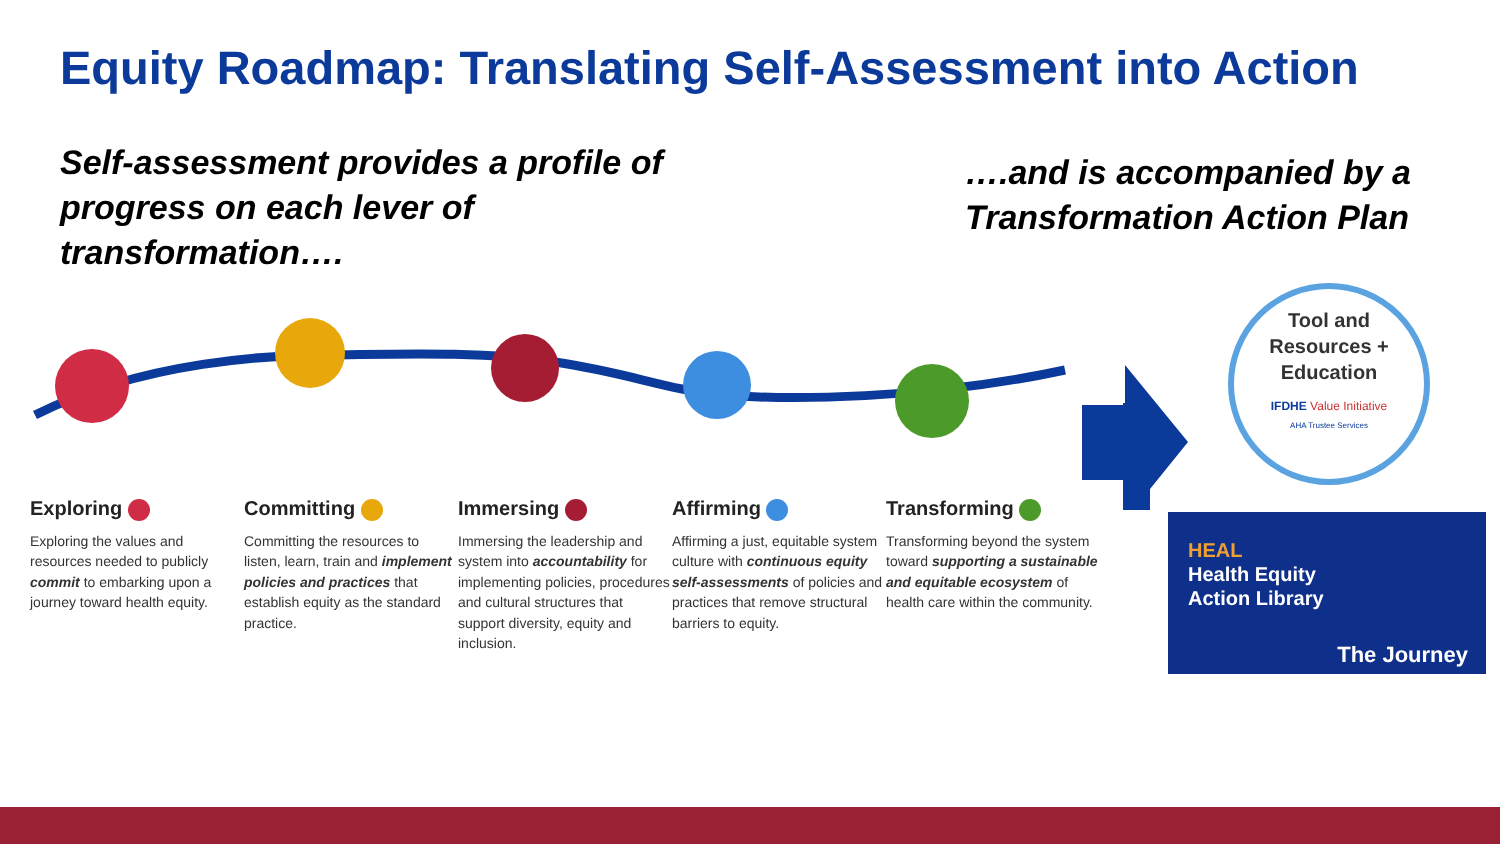Equity Roadmap: Translating Self-Assessment into Action
Self-assessment provides a profile of progress on each lever of transformation….
….and is accompanied by a Transformation Action Plan
Exploring
Exploring the values and resources needed to publicly commit to embarking upon a journey toward health equity.
Committing
Committing the resources to listen, learn, train and implement policies and practices that establish equity as the standard practice.
Immersing
Immersing the leadership and system into accountability for implementing policies, procedures and cultural structures that support diversity, equity and inclusion.
Affirming
Affirming a just, equitable system culture with continuous equity self-assessments of policies and practices that remove structural barriers to equity.
Transforming
Transforming beyond the system toward supporting a sustainable and equitable ecosystem of health care within the community.
Tool and
Resources +
Education
IFDHE Value Initiative
AHA Trustee Services
HEAL
Health Equity
Action Library
The Journey